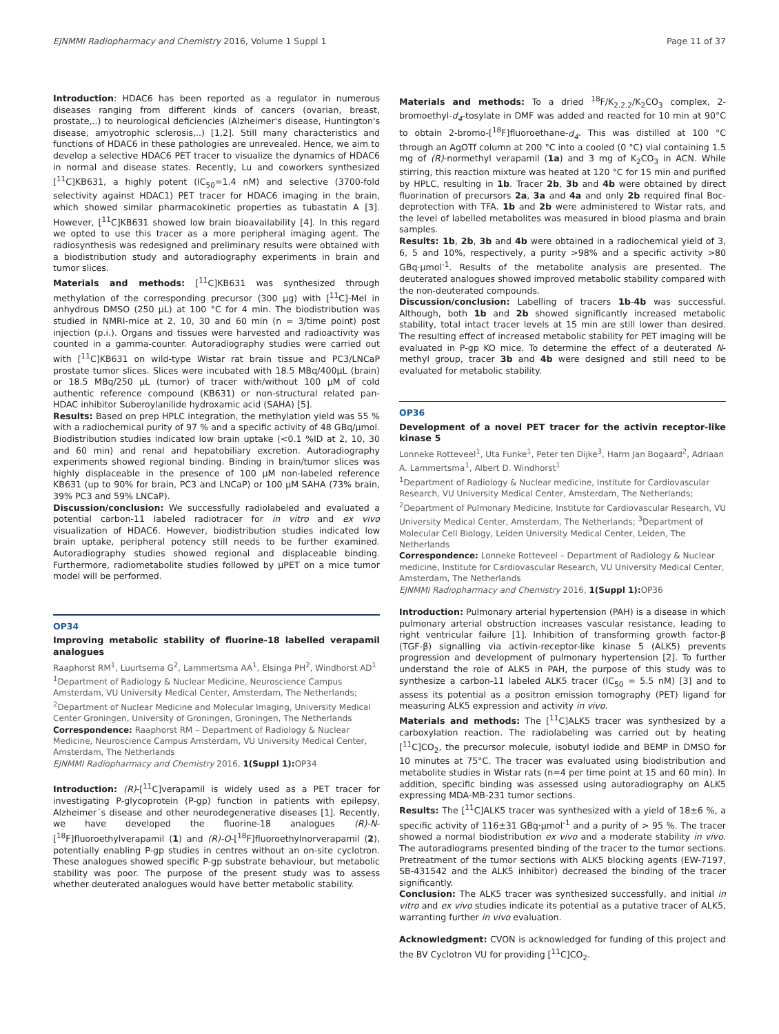EJNMMI Radiopharmacy and Chemistry 2016, Volume 1 Suppl 1 Page 11 of 37
Introduction: HDAC6 has been reported as a regulator in numerous diseases ranging from different kinds of cancers (ovarian, breast, prostate,..) to neurological deficiencies (Alzheimer's disease, Huntington's disease, amyotrophic sclerosis,..) [1,2]. Still many characteristics and functions of HDAC6 in these pathologies are unrevealed. Hence, we aim to develop a selective HDAC6 PET tracer to visualize the dynamics of HDAC6 in normal and disease states. Recently, Lu and coworkers synthesized [<sup>11</sup>C]KB631, a highly potent (IC<sub>50</sub>=1.4 nM) and selective (3700-fold selectivity against HDAC1) PET tracer for HDAC6 imaging in the brain, which showed similar pharmacokinetic properties as tubastatin A [3]. However, [<sup>11</sup>C]KB631 showed low brain bioavailability [4]. In this regard we opted to use this tracer as a more peripheral imaging agent. The radiosynthesis was redesigned and preliminary results were obtained with a biodistribution study and autoradiography experiments in brain and tumor slices.
Materials and methods: [<sup>11</sup>C]KB631 was synthesized through methylation of the corresponding precursor (300 µg) with [<sup>11</sup>C]-MeI in anhydrous DMSO (250 µL) at 100 °C for 4 min. The biodistribution was studied in NMRI-mice at 2, 10, 30 and 60 min (n = 3/time point) post injection (p.i.). Organs and tissues were harvested and radioactivity was counted in a gamma-counter. Autoradiography studies were carried out with [<sup>11</sup>C]KB631 on wild-type Wistar rat brain tissue and PC3/LNCaP prostate tumor slices. Slices were incubated with 18.5 MBq/400µL (brain) or 18.5 MBq/250 µL (tumor) of tracer with/without 100 µM of cold authentic reference compound (KB631) or non-structural related pan-HDAC inhibitor Suberoylanilide hydroxamic acid (SAHA) [5].
Results: Based on prep HPLC integration, the methylation yield was 55 % with a radiochemical purity of 97 % and a specific activity of 48 GBq/µmol. Biodistribution studies indicated low brain uptake (<0.1 %ID at 2, 10, 30 and 60 min) and renal and hepatobiliary excretion. Autoradiography experiments showed regional binding. Binding in brain/tumor slices was highly displaceable in the presence of 100 µM non-labeled reference KB631 (up to 90% for brain, PC3 and LNCaP) or 100 µM SAHA (73% brain, 39% PC3 and 59% LNCaP).
Discussion/conclusion: We successfully radiolabeled and evaluated a potential carbon-11 labeled radiotracer for in vitro and ex vivo visualization of HDAC6. However, biodistribution studies indicated low brain uptake, peripheral potency still needs to be further examined. Autoradiography studies showed regional and displaceable binding. Furthermore, radiometabolite studies followed by µPET on a mice tumor model will be performed.
OP34
Improving metabolic stability of fluorine-18 labelled verapamil analogues
Raaphorst RM<sup>1</sup>, Luurtsema G<sup>2</sup>, Lammertsma AA<sup>1</sup>, Elsinga PH<sup>2</sup>, Windhorst AD<sup>1</sup>
<sup>1</sup> Department of Radiology & Nuclear Medicine, Neuroscience Campus Amsterdam, VU University Medical Center, Amsterdam, The Netherlands; <sup>2</sup>Department of Nuclear Medicine and Molecular Imaging, University Medical Center Groningen, University of Groningen, Groningen, The Netherlands
Correspondence: Raaphorst RM – Department of Radiology & Nuclear Medicine, Neuroscience Campus Amsterdam, VU University Medical Center, Amsterdam, The Netherlands
EJNMMI Radiopharmacy and Chemistry 2016, 1(Suppl 1): OP34
Introduction: (R)-[<sup>11</sup>C]verapamil is widely used as a PET tracer for investigating P-glycoprotein (P-gp) function in patients with epilepsy, Alzheimer´s disease and other neurodegenerative diseases [1]. Recently, we have developed the fluorine-18 analogues (R)-N-[<sup>18</sup>F]fluoroethylverapamil (1) and (R)-O-[<sup>18</sup>F]fluoroethylnorverapamil (2), potentially enabling P-gp studies in centres without an on-site cyclotron. These analogues showed specific P-gp substrate behaviour, but metabolic stability was poor. The purpose of the present study was to assess whether deuterated analogues would have better metabolic stability.
Materials and methods: To a dried <sup>18</sup>F/K<sub>2.2.2</sub>/K<sub>2</sub>CO<sub>3</sub> complex, 2-bromoethyl-d<sub>4</sub>-tosylate in DMF was added and reacted for 10 min at 90°C to obtain 2-bromo-[<sup>18</sup>F]fluoroethane-d<sub>4</sub>. This was distilled at 100 °C through an AgOTf column at 200 °C into a cooled (0 °C) vial containing 1.5 mg of (R)-normethyl verapamil (1a) and 3 mg of K<sub>2</sub>CO<sub>3</sub> in ACN. While stirring, this reaction mixture was heated at 120 °C for 15 min and purified by HPLC, resulting in 1b. Tracer 2b, 3b and 4b were obtained by direct fluorination of precursors 2a, 3a and 4a and only 2b required final Boc-deprotection with TFA. 1b and 2b were administered to Wistar rats, and the level of labelled metabolites was measured in blood plasma and brain samples.
Results: 1b, 2b, 3b and 4b were obtained in a radiochemical yield of 3, 6, 5 and 10%, respectively, a purity >98% and a specific activity >80 GBq·µmol<sup>-1</sup>. Results of the metabolite analysis are presented. The deuterated analogues showed improved metabolic stability compared with the non-deuterated compounds.
Discussion/conclusion: Labelling of tracers 1b-4b was successful. Although, both 1b and 2b showed significantly increased metabolic stability, total intact tracer levels at 15 min are still lower than desired. The resulting effect of increased metabolic stability for PET imaging will be evaluated in P-gp KO mice. To determine the effect of a deuterated N-methyl group, tracer 3b and 4b were designed and still need to be evaluated for metabolic stability.
OP36
Development of a novel PET tracer for the activin receptor-like kinase 5
Lonneke Rotteveel<sup>1</sup>, Uta Funke<sup>1</sup>, Peter ten Dijke<sup>3</sup>, Harm Jan Bogaard<sup>2</sup>, Adriaan A. Lammertsma<sup>1</sup>, Albert D. Windhorst<sup>1</sup>
<sup>1</sup> Department of Radiology & Nuclear medicine, Institute for Cardiovascular Research, VU University Medical Center, Amsterdam, The Netherlands; <sup>2</sup>Department of Pulmonary Medicine, Institute for Cardiovascular Research, VU University Medical Center, Amsterdam, The Netherlands; <sup>3</sup>Department of Molecular Cell Biology, Leiden University Medical Center, Leiden, The Netherlands
Correspondence: Lonneke Rotteveel – Department of Radiology & Nuclear medicine, Institute for Cardiovascular Research, VU University Medical Center, Amsterdam, The Netherlands
EJNMMI Radiopharmacy and Chemistry 2016, 1(Suppl 1): OP36
Introduction: Pulmonary arterial hypertension (PAH) is a disease in which pulmonary arterial obstruction increases vascular resistance, leading to right ventricular failure [1]. Inhibition of transforming growth factor-β (TGF-β) signalling via activin-receptor-like kinase 5 (ALK5) prevents progression and development of pulmonary hypertension [2]. To further understand the role of ALK5 in PAH, the purpose of this study was to synthesize a carbon-11 labeled ALK5 tracer (IC<sub>50</sub> = 5.5 nM) [3] and to assess its potential as a positron emission tomography (PET) ligand for measuring ALK5 expression and activity in vivo.
Materials and methods: The [<sup>11</sup>C]ALK5 tracer was synthesized by a carboxylation reaction. The radiolabeling was carried out by heating [<sup>11</sup>C]CO<sub>2</sub>, the precursor molecule, isobutyl iodide and BEMP in DMSO for 10 minutes at 75°C. The tracer was evaluated using biodistribution and metabolite studies in Wistar rats (n=4 per time point at 15 and 60 min). In addition, specific binding was assessed using autoradiography on ALK5 expressing MDA-MB-231 tumor sections.
Results: The [<sup>11</sup>C]ALK5 tracer was synthesized with a yield of 18±6 %, a specific activity of 116±31 GBq·µmol<sup>-1</sup> and a purity of > 95 %. The tracer showed a normal biodistribution ex vivo and a moderate stability in vivo. The autoradiograms presented binding of the tracer to the tumor sections. Pretreatment of the tumor sections with ALK5 blocking agents (EW-7197, SB-431542 and the ALK5 inhibitor) decreased the binding of the tracer significantly.
Conclusion: The ALK5 tracer was synthesized successfully, and initial in vitro and ex vivo studies indicate its potential as a putative tracer of ALK5, warranting further in vivo evaluation.
Acknowledgment: CVON is acknowledged for funding of this project and the BV Cyclotron VU for providing [<sup>11</sup>C]CO<sub>2</sub>.